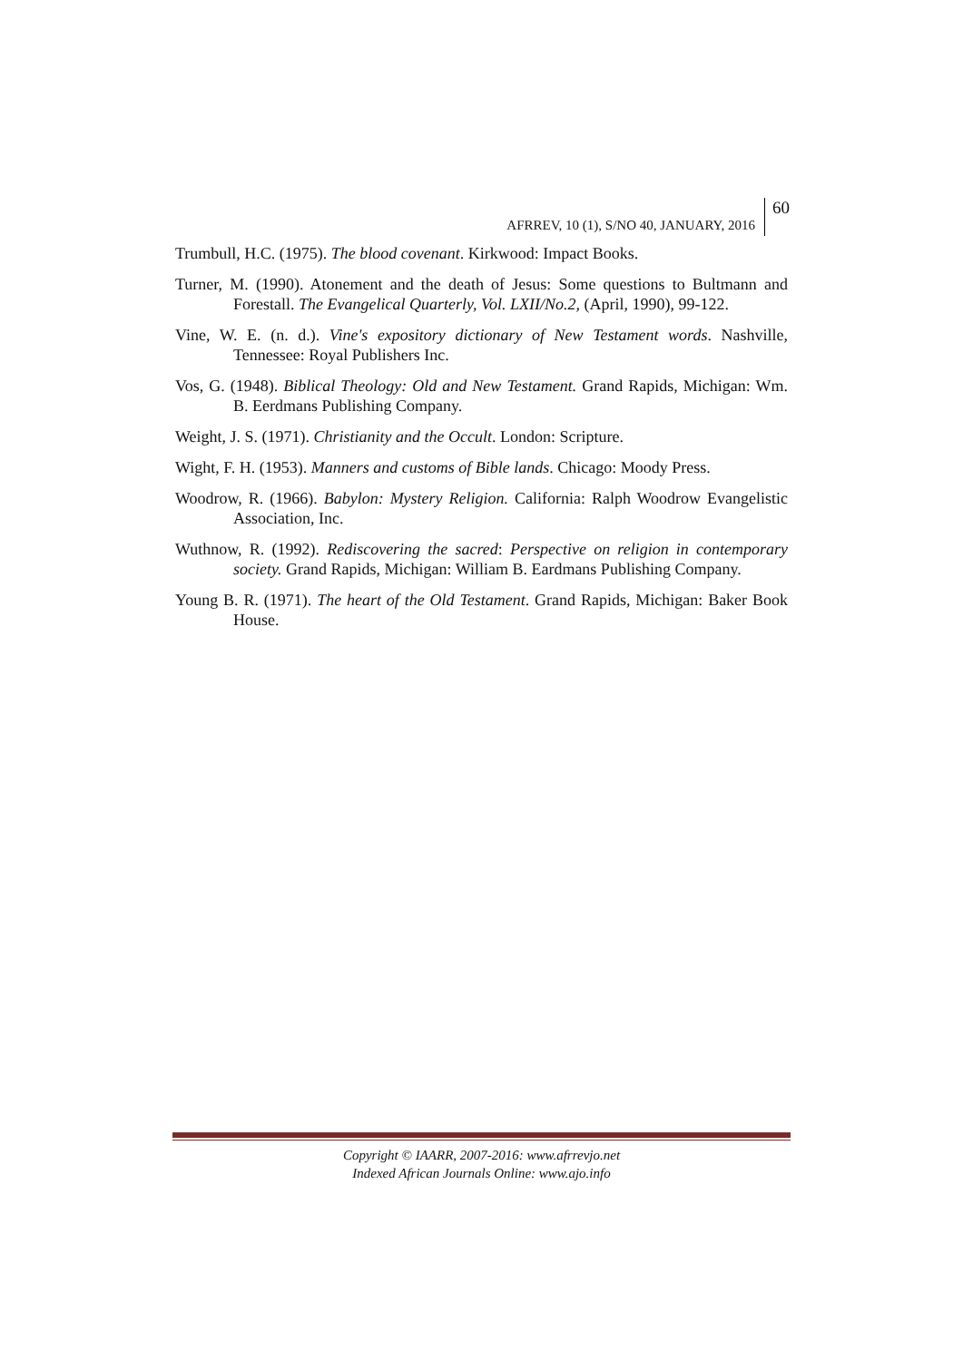AFRREV, 10 (1), S/NO 40, JANUARY, 2016
60
Trumbull, H.C. (1975). The blood covenant. Kirkwood: Impact Books.
Turner, M. (1990). Atonement and the death of Jesus: Some questions to Bultmann and Forestall. The Evangelical Quarterly, Vol. LXII/No.2, (April, 1990), 99-122.
Vine, W. E. (n. d.). Vine's expository dictionary of New Testament words. Nashville, Tennessee: Royal Publishers Inc.
Vos, G. (1948). Biblical Theology: Old and New Testament. Grand Rapids, Michigan: Wm. B. Eerdmans Publishing Company.
Weight, J. S. (1971). Christianity and the Occult. London: Scripture.
Wight, F. H. (1953). Manners and customs of Bible lands. Chicago: Moody Press.
Woodrow, R. (1966). Babylon: Mystery Religion. California: Ralph Woodrow Evangelistic Association, Inc.
Wuthnow, R. (1992). Rediscovering the sacred: Perspective on religion in contemporary society. Grand Rapids, Michigan: William B. Eardmans Publishing Company.
Young B. R. (1971). The heart of the Old Testament. Grand Rapids, Michigan: Baker Book House.
Copyright © IAARR, 2007-2016: www.afrrevjo.net
Indexed African Journals Online: www.ajo.info